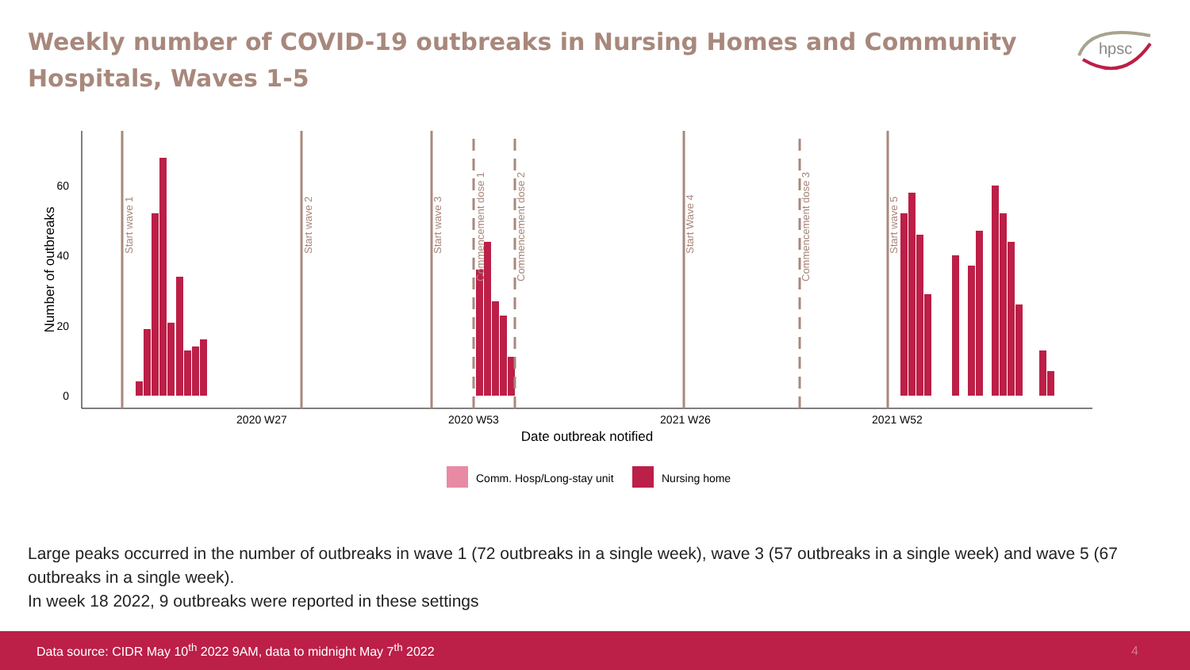Weekly number of COVID-19 outbreaks in Nursing Homes and Community Hospitals, Waves 1-5
hpsc
60
40
20
0
Number of outbreaks
2020 W27
2020 W53
2021 W26
2021 W52
Date outbreak notified
Start wave 1
Start wave 2
Start wave 3
Commencement dose 1
Commencement dose 2
Start Wave 4
Commencement dose 3
Start wave 5
Comm. Hosp/Long-stay unit
Nursing home
Large peaks occurred in the number of outbreaks in wave 1 (72 outbreaks in a single week), wave 3 (57 outbreaks in a single week) and wave 5 (67 outbreaks in a single week).
In week 18 2022, 9 outbreaks were reported in these settings
Data source: CIDR May 10<sup>th</sup> 2022 9AM, data to midnight May 7<sup>th</sup> 2022 4